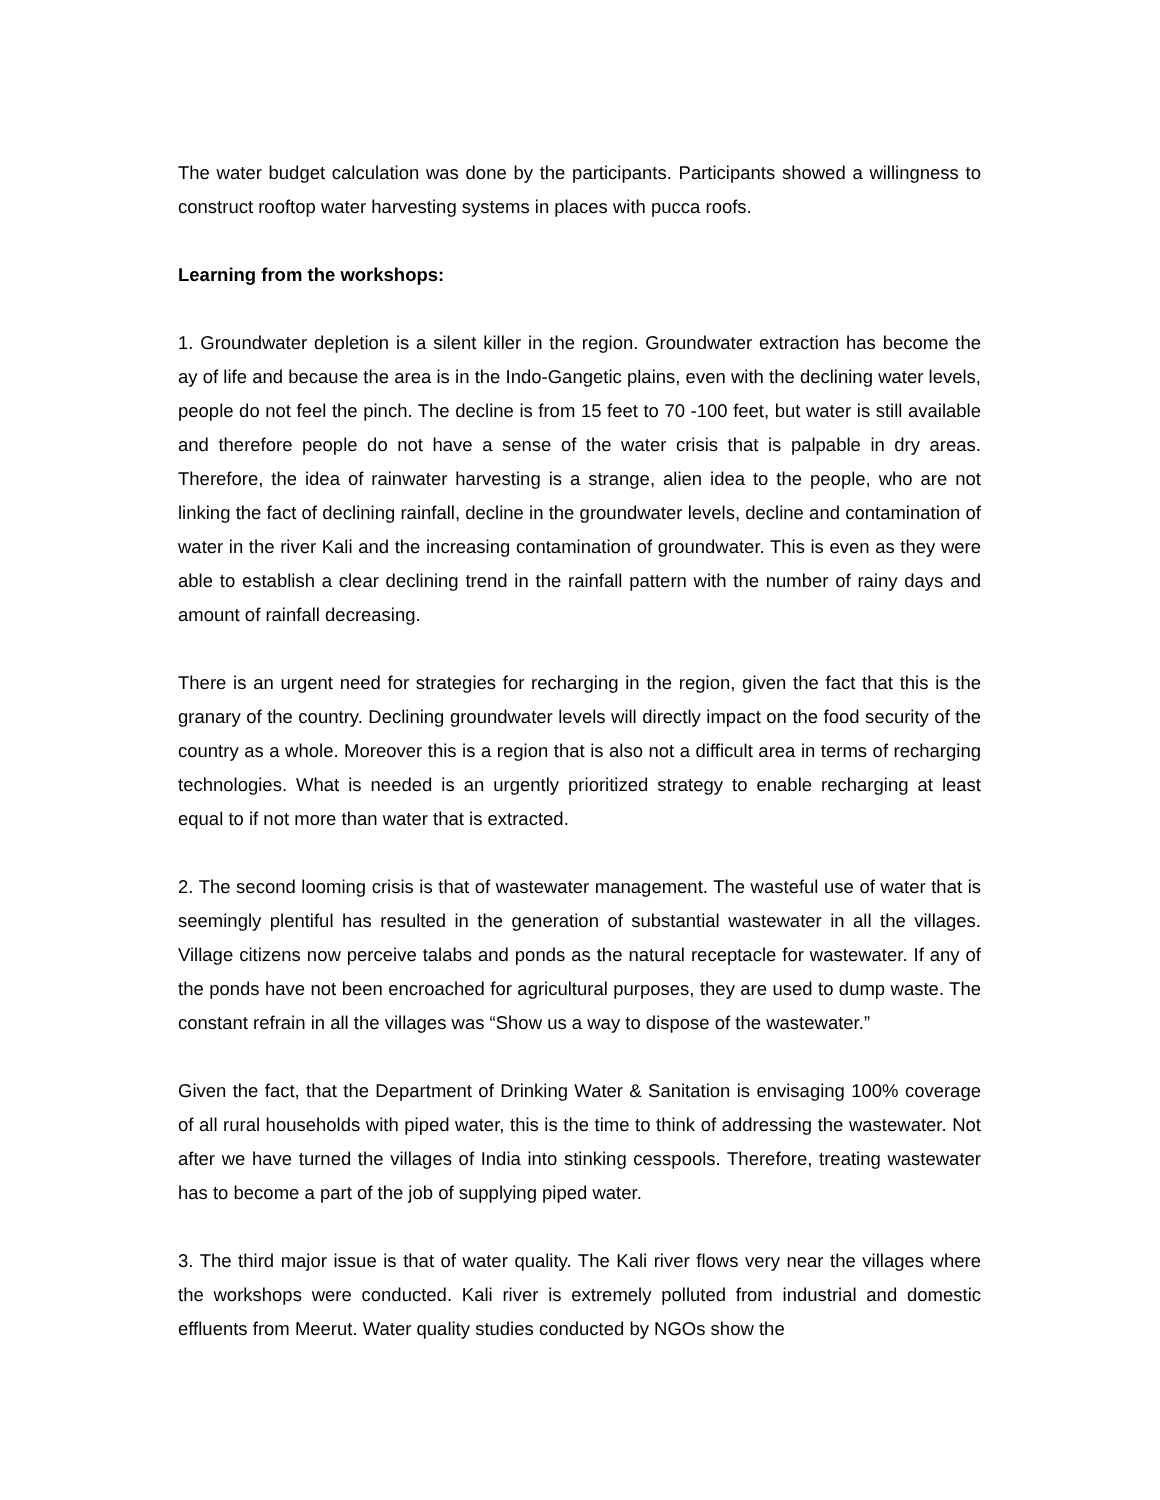The water budget calculation was done by the participants. Participants showed a willingness to construct rooftop water harvesting systems in places with pucca roofs.
Learning from the workshops:
1. Groundwater depletion is a silent killer in the region. Groundwater extraction has become the ay of life and because the area is in the Indo-Gangetic plains, even with the declining water levels, people do not feel the pinch. The decline is from 15 feet to 70 -100 feet, but water is still available and therefore people do not have a sense of the water crisis that is palpable in dry areas. Therefore, the idea of rainwater harvesting is a strange, alien idea to the people, who are not linking the fact of declining rainfall, decline in the groundwater levels, decline and contamination of water in the river Kali and the increasing contamination of groundwater. This is even as they were able to establish a clear declining trend in the rainfall pattern with the number of rainy days and amount of rainfall decreasing.
There is an urgent need for strategies for recharging in the region, given the fact that this is the granary of the country. Declining groundwater levels will directly impact on the food security of the country as a whole. Moreover this is a region that is also not a difficult area in terms of recharging technologies. What is needed is an urgently prioritized strategy to enable recharging at least equal to if not more than water that is extracted.
2. The second looming crisis is that of wastewater management. The wasteful use of water that is seemingly plentiful has resulted in the generation of substantial wastewater in all the villages. Village citizens now perceive talabs and ponds as the natural receptacle for wastewater. If any of the ponds have not been encroached for agricultural purposes, they are used to dump waste. The constant refrain in all the villages was “Show us a way to dispose of the wastewater.”
Given the fact, that the Department of Drinking Water & Sanitation is envisaging 100% coverage of all rural households with piped water, this is the time to think of addressing the wastewater. Not after we have turned the villages of India into stinking cesspools. Therefore, treating wastewater has to become a part of the job of supplying piped water.
3. The third major issue is that of water quality. The Kali river flows very near the villages where the workshops were conducted. Kali river is extremely polluted from industrial and domestic effluents from Meerut. Water quality studies conducted by NGOs show the